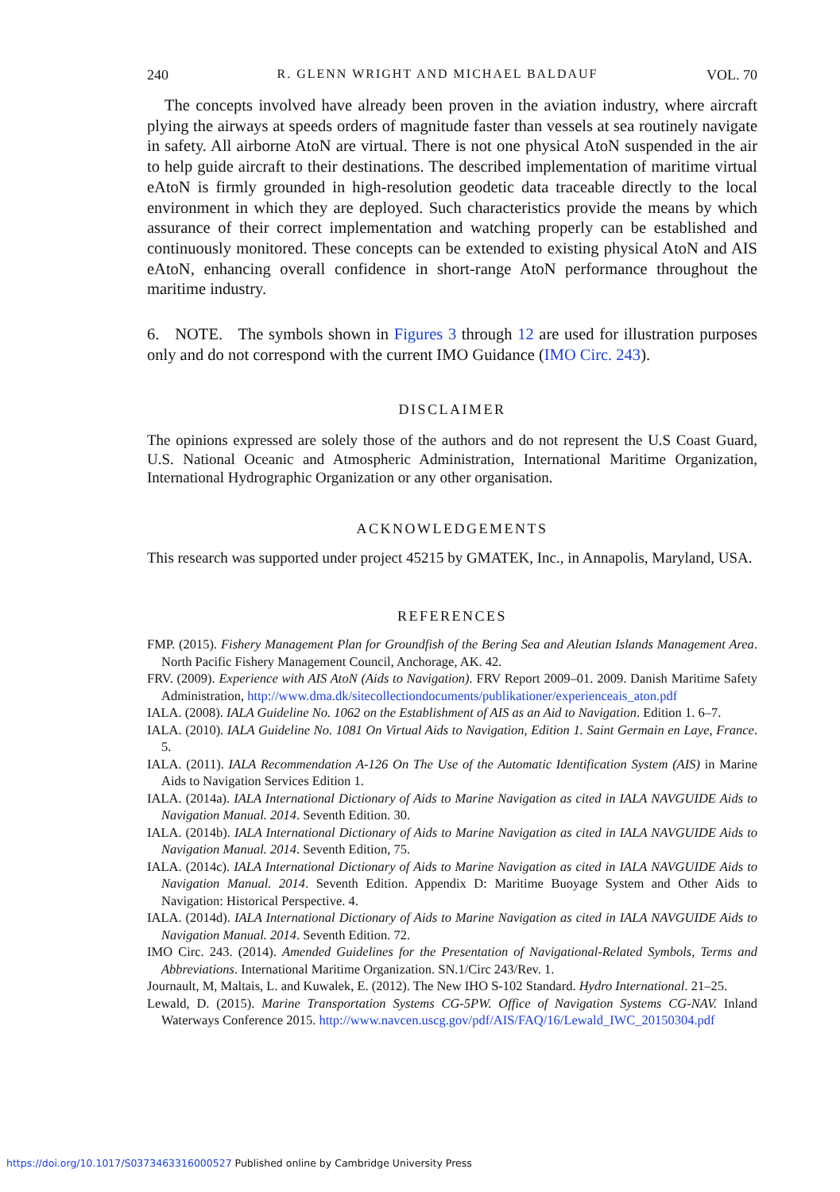240 R. GLENN WRIGHT AND MICHAEL BALDAUF VOL. 70
The concepts involved have already been proven in the aviation industry, where aircraft plying the airways at speeds orders of magnitude faster than vessels at sea routinely navigate in safety. All airborne AtoN are virtual. There is not one physical AtoN suspended in the air to help guide aircraft to their destinations. The described implementation of maritime virtual eAtoN is firmly grounded in high-resolution geodetic data traceable directly to the local environment in which they are deployed. Such characteristics provide the means by which assurance of their correct implementation and watching properly can be established and continuously monitored. These concepts can be extended to existing physical AtoN and AIS eAtoN, enhancing overall confidence in short-range AtoN performance throughout the maritime industry.
6. NOTE. The symbols shown in Figures 3 through 12 are used for illustration purposes only and do not correspond with the current IMO Guidance (IMO Circ. 243).
DISCLAIMER
The opinions expressed are solely those of the authors and do not represent the U.S Coast Guard, U.S. National Oceanic and Atmospheric Administration, International Maritime Organization, International Hydrographic Organization or any other organisation.
ACKNOWLEDGEMENTS
This research was supported under project 45215 by GMATEK, Inc., in Annapolis, Maryland, USA.
REFERENCES
FMP. (2015). Fishery Management Plan for Groundfish of the Bering Sea and Aleutian Islands Management Area. North Pacific Fishery Management Council, Anchorage, AK. 42.
FRV. (2009). Experience with AIS AtoN (Aids to Navigation). FRV Report 2009–01. 2009. Danish Maritime Safety Administration, http://www.dma.dk/sitecollectiondocuments/publikationer/experienceais_aton.pdf
IALA. (2008). IALA Guideline No. 1062 on the Establishment of AIS as an Aid to Navigation. Edition 1. 6–7.
IALA. (2010). IALA Guideline No. 1081 On Virtual Aids to Navigation, Edition 1. Saint Germain en Laye, France. 5.
IALA. (2011). IALA Recommendation A-126 On The Use of the Automatic Identification System (AIS) in Marine Aids to Navigation Services Edition 1.
IALA. (2014a). IALA International Dictionary of Aids to Marine Navigation as cited in IALA NAVGUIDE Aids to Navigation Manual. 2014. Seventh Edition. 30.
IALA. (2014b). IALA International Dictionary of Aids to Marine Navigation as cited in IALA NAVGUIDE Aids to Navigation Manual. 2014. Seventh Edition, 75.
IALA. (2014c). IALA International Dictionary of Aids to Marine Navigation as cited in IALA NAVGUIDE Aids to Navigation Manual. 2014. Seventh Edition. Appendix D: Maritime Buoyage System and Other Aids to Navigation: Historical Perspective. 4.
IALA. (2014d). IALA International Dictionary of Aids to Marine Navigation as cited in IALA NAVGUIDE Aids to Navigation Manual. 2014. Seventh Edition. 72.
IMO Circ. 243. (2014). Amended Guidelines for the Presentation of Navigational-Related Symbols, Terms and Abbreviations. International Maritime Organization. SN.1/Circ 243/Rev. 1.
Journault, M, Maltais, L. and Kuwalek, E. (2012). The New IHO S-102 Standard. Hydro International. 21–25.
Lewald, D. (2015). Marine Transportation Systems CG-5PW. Office of Navigation Systems CG-NAV. Inland Waterways Conference 2015. http://www.navcen.uscg.gov/pdf/AIS/FAQ/16/Lewald_IWC_20150304.pdf
https://doi.org/10.1017/S0373463316000527 Published online by Cambridge University Press